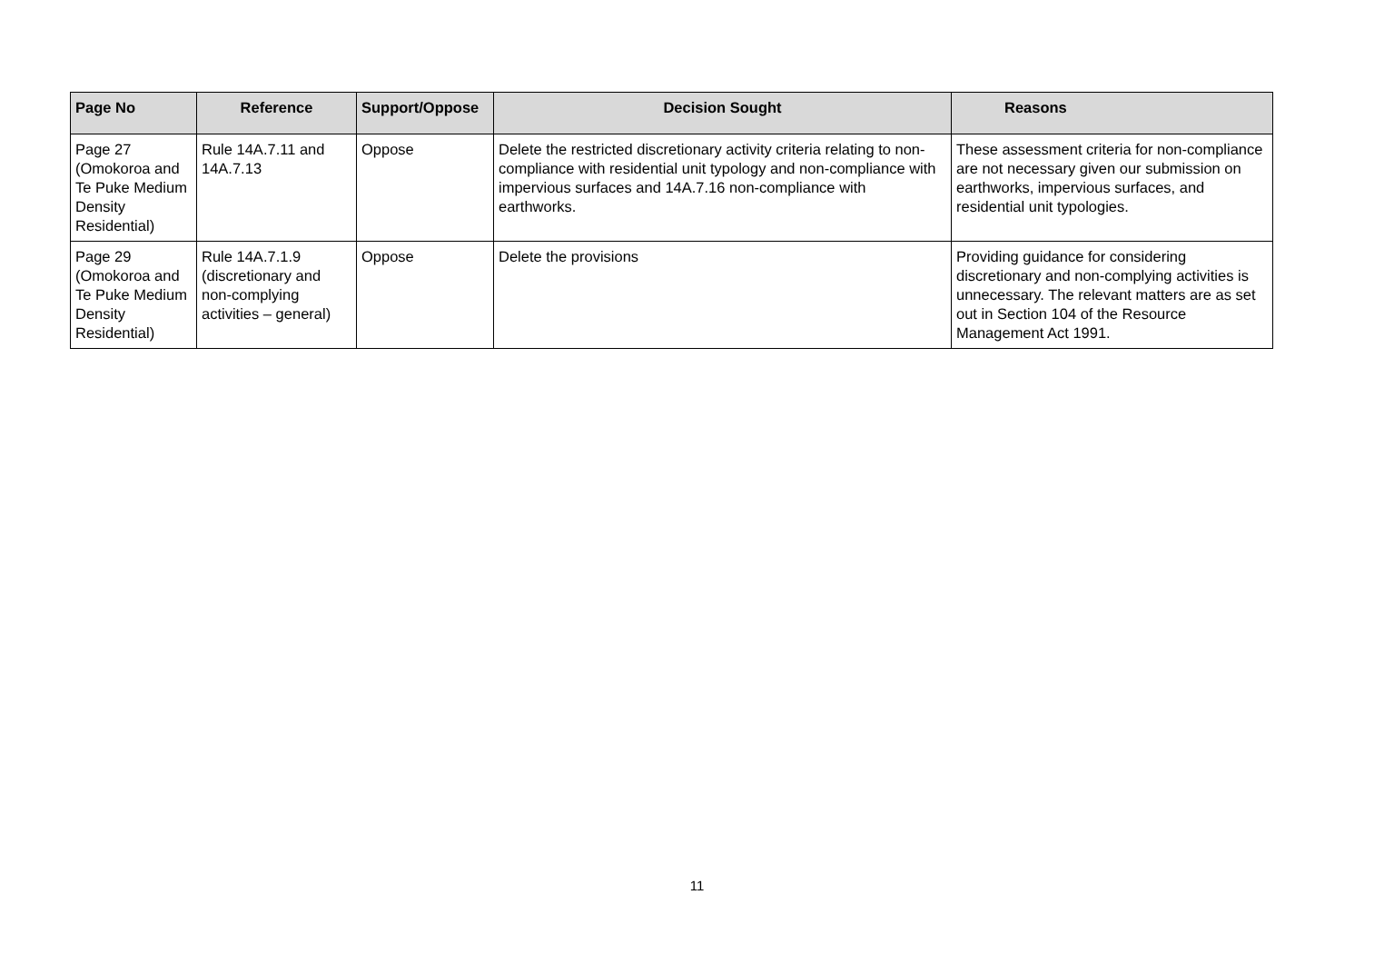| Page No | Reference | Support/Oppose | Decision Sought | Reasons |
| --- | --- | --- | --- | --- |
| Page 27 (Omokoroa and Te Puke Medium Density Residential) | Rule 14A.7.11 and 14A.7.13 | Oppose | Delete the restricted discretionary activity criteria relating to non-compliance with residential unit typology and non-compliance with impervious surfaces and 14A.7.16 non-compliance with earthworks. | These assessment criteria for non-compliance are not necessary given our submission on earthworks, impervious surfaces, and residential unit typologies. |
| Page 29 (Omokoroa and Te Puke Medium Density Residential) | Rule 14A.7.1.9 (discretionary and non-complying activities – general) | Oppose | Delete the provisions | Providing guidance for considering discretionary and non-complying activities is unnecessary. The relevant matters are as set out in Section 104 of the Resource Management Act 1991. |
11